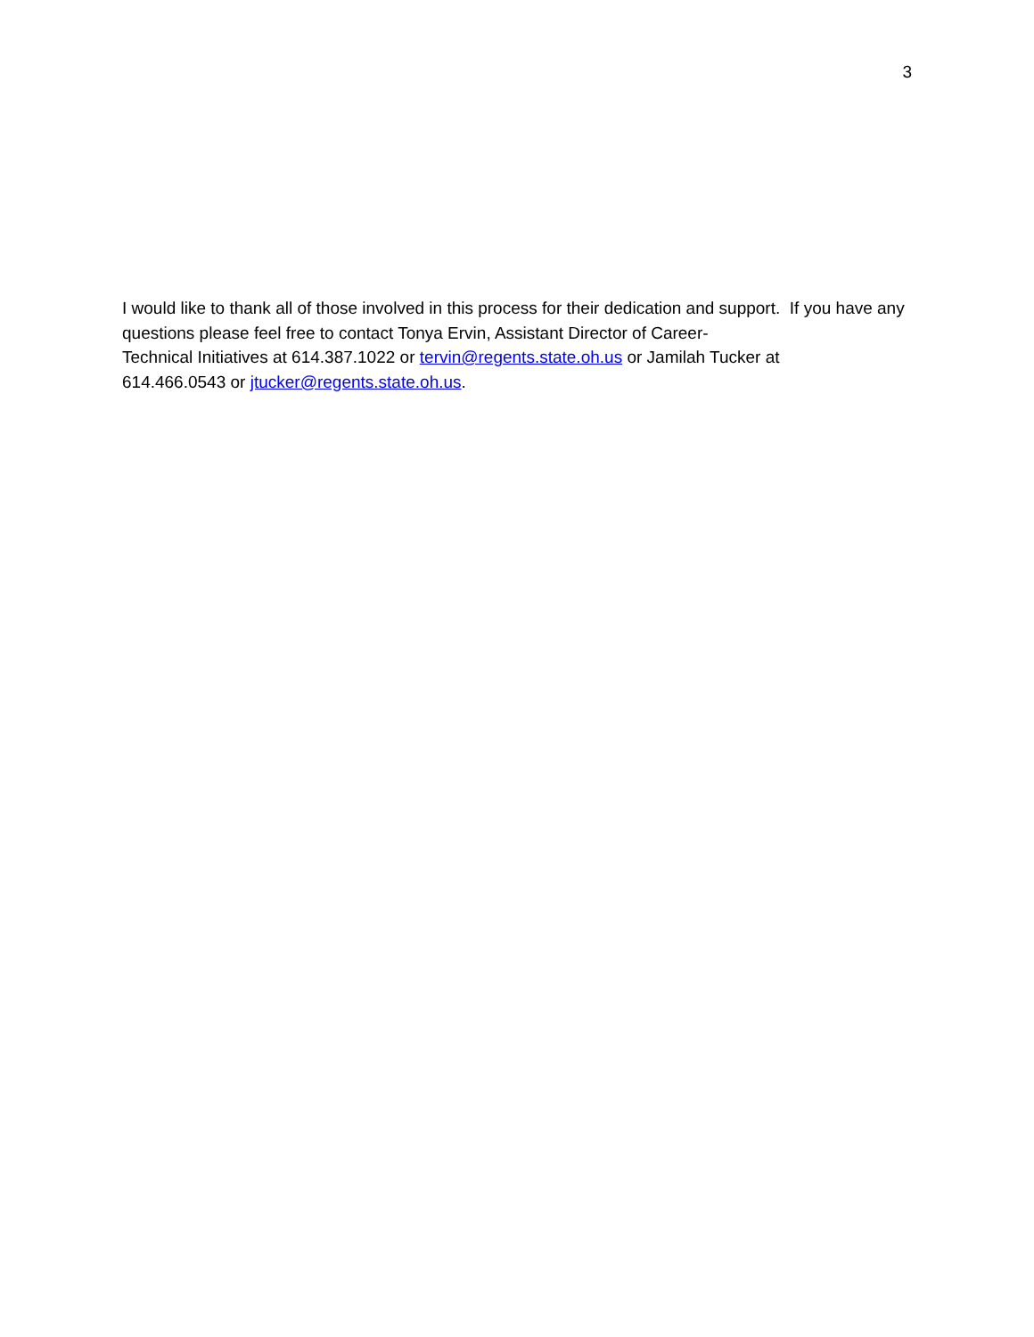3
I would like to thank all of those involved in this process for their dedication and support. If you have any questions please feel free to contact Tonya Ervin, Assistant Director of Career-
Technical Initiatives at 614.387.1022 or tervin@regents.state.oh.us or Jamilah Tucker at
614.466.0543 or jtucker@regents.state.oh.us.